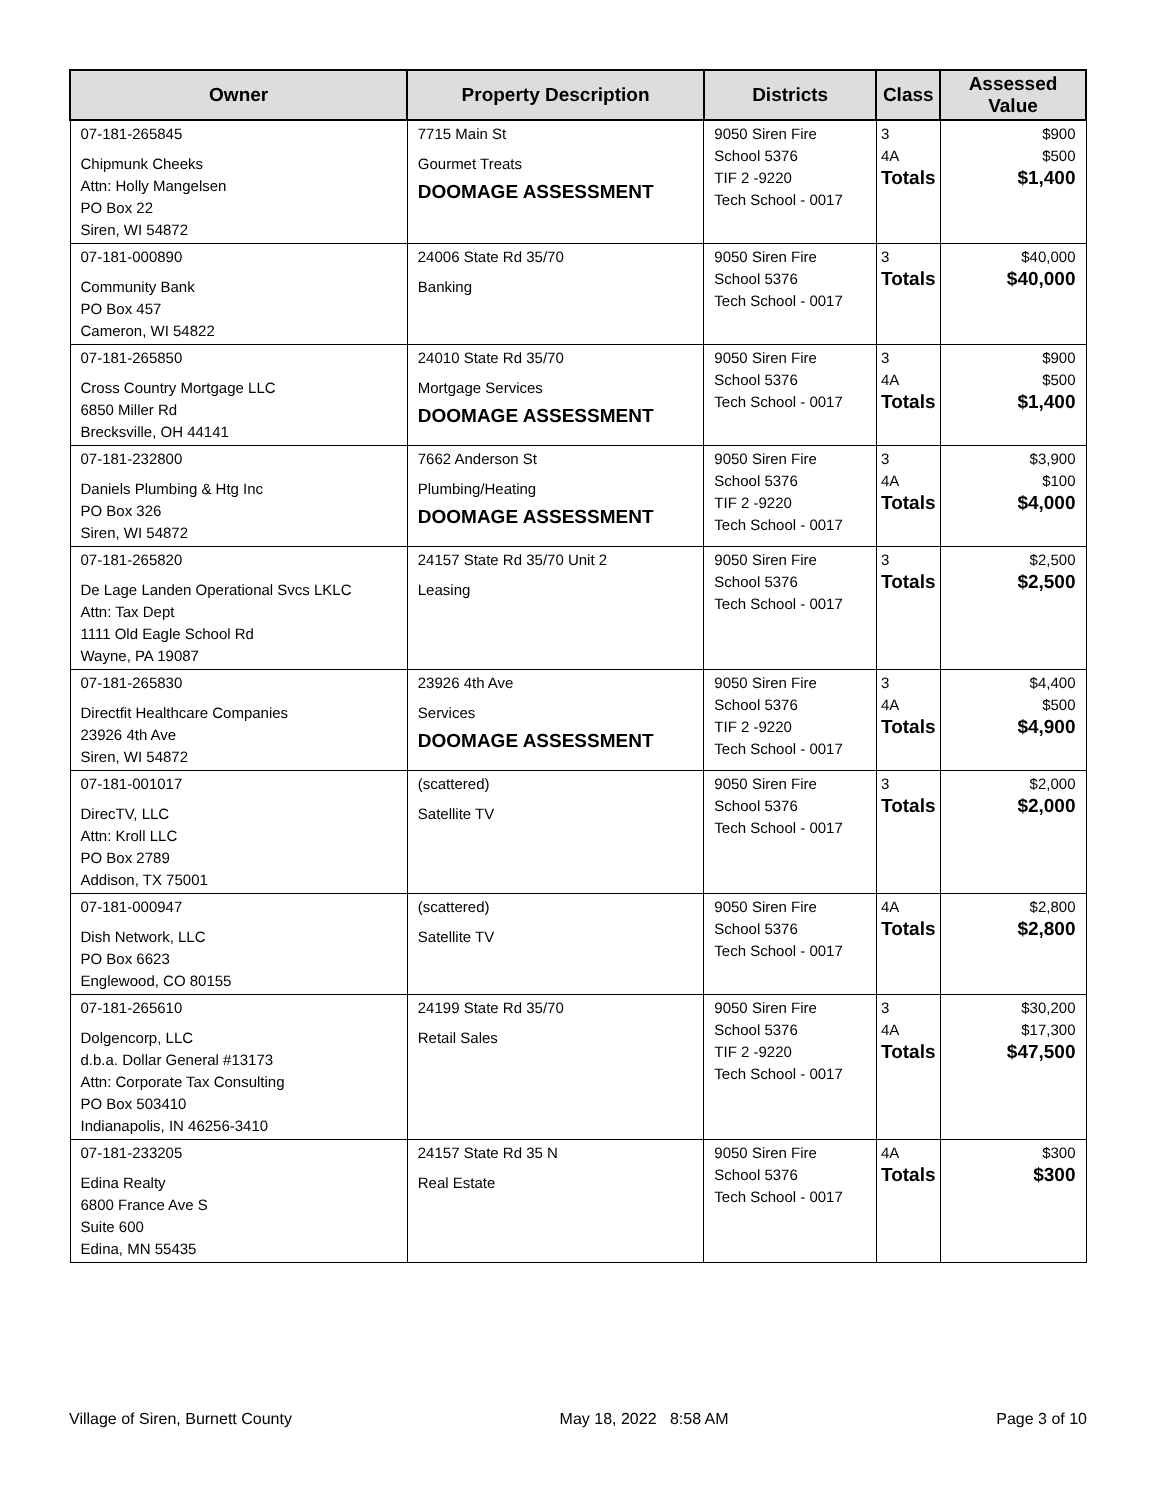| Owner | Property Description | Districts | Class | Assessed Value |
| --- | --- | --- | --- | --- |
| 07-181-265845 Chipmunk Cheeks Attn: Holly Mangelsen PO Box 22 Siren, WI 54872 | 7715 Main St Gourmet Treats DOOMAGE ASSESSMENT | 9050 Siren Fire School 5376 TIF 2 -9220 Tech School - 0017 | 3 4A Totals | $900 $500 $1,400 |
| 07-181-000890 Community Bank PO Box 457 Cameron, WI 54822 | 24006 State Rd 35/70 Banking | 9050 Siren Fire School 5376 Tech School - 0017 | 3 Totals | $40,000 $40,000 |
| 07-181-265850 Cross Country Mortgage LLC 6850 Miller Rd Brecksville, OH 44141 | 24010 State Rd 35/70 Mortgage Services DOOMAGE ASSESSMENT | 9050 Siren Fire School 5376 Tech School - 0017 | 3 4A Totals | $900 $500 $1,400 |
| 07-181-232800 Daniels Plumbing & Htg Inc PO Box 326 Siren, WI 54872 | 7662 Anderson St Plumbing/Heating DOOMAGE ASSESSMENT | 9050 Siren Fire School 5376 TIF 2 -9220 Tech School - 0017 | 3 4A Totals | $3,900 $100 $4,000 |
| 07-181-265820 De Lage Landen Operational Svcs LKLC Attn: Tax Dept 1111 Old Eagle School Rd Wayne, PA 19087 | 24157 State Rd 35/70 Unit 2 Leasing | 9050 Siren Fire School 5376 Tech School - 0017 | 3 Totals | $2,500 $2,500 |
| 07-181-265830 Directfit Healthcare Companies 23926 4th Ave Siren, WI 54872 | 23926 4th Ave Services DOOMAGE ASSESSMENT | 9050 Siren Fire School 5376 TIF 2 -9220 Tech School - 0017 | 3 4A Totals | $4,400 $500 $4,900 |
| 07-181-001017 DirecTV, LLC Attn: Kroll LLC PO Box 2789 Addison, TX 75001 | (scattered) Satellite TV | 9050 Siren Fire School 5376 Tech School - 0017 | 3 Totals | $2,000 $2,000 |
| 07-181-000947 Dish Network, LLC PO Box 6623 Englewood, CO 80155 | (scattered) Satellite TV | 9050 Siren Fire School 5376 Tech School - 0017 | 4A Totals | $2,800 $2,800 |
| 07-181-265610 Dolgencorp, LLC d.b.a. Dollar General #13173 Attn: Corporate Tax Consulting PO Box 503410 Indianapolis, IN 46256-3410 | 24199 State Rd 35/70 Retail Sales | 9050 Siren Fire School 5376 TIF 2 -9220 Tech School - 0017 | 3 4A Totals | $30,200 $17,300 $47,500 |
| 07-181-233205 Edina Realty 6800 France Ave S Suite 600 Edina, MN 55435 | 24157 State Rd 35 N Real Estate | 9050 Siren Fire School 5376 Tech School - 0017 | 4A Totals | $300 $300 |
Village of Siren, Burnett County May 18, 2022 8:58 AM Page 3 of 10